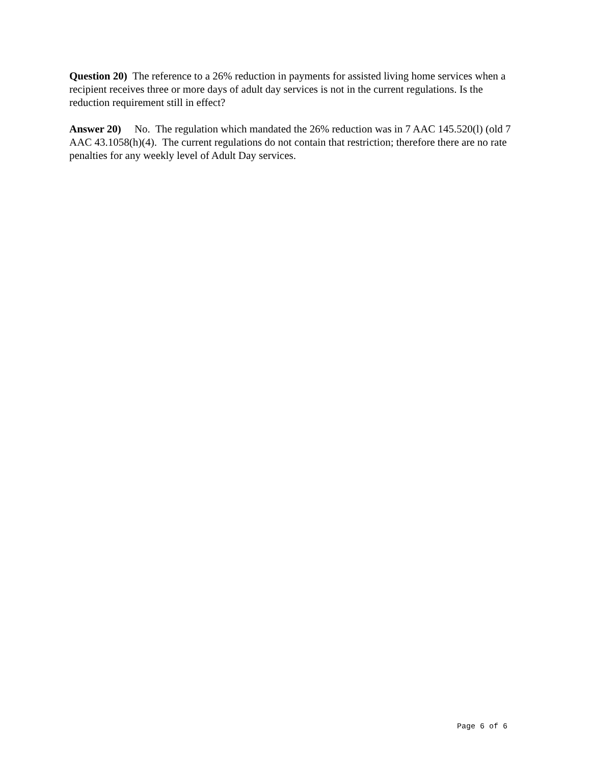Question 20) The reference to a 26% reduction in payments for assisted living home services when a recipient receives three or more days of adult day services is not in the current regulations. Is the reduction requirement still in effect?
Answer 20) No. The regulation which mandated the 26% reduction was in 7 AAC 145.520(l) (old 7 AAC 43.1058(h)(4). The current regulations do not contain that restriction; therefore there are no rate penalties for any weekly level of Adult Day services.
Page 6 of 6